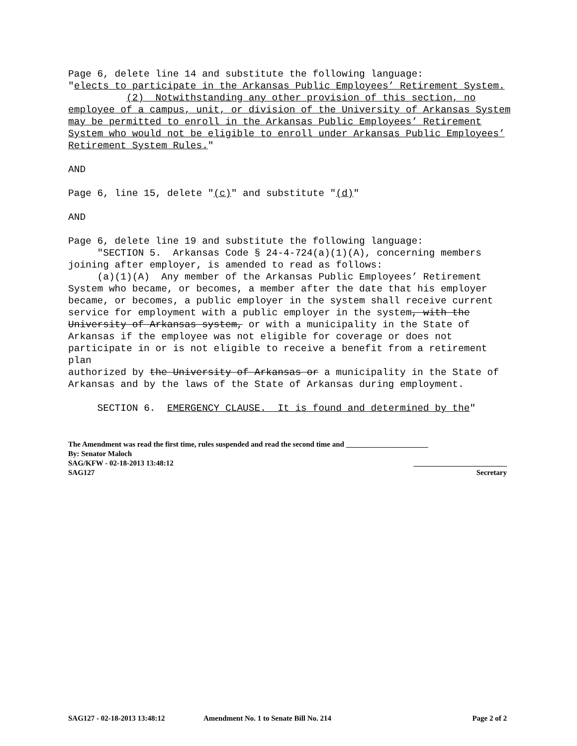Page 6, delete line 14 and substitute the following language: "elects to participate in the Arkansas Public Employees’ Retirement System. (2) Notwithstanding any other provision of this section, no employee of a campus, unit, or division of the University of Arkansas System may be permitted to enroll in the Arkansas Public Employees’ Retirement System who would not be eligible to enroll under Arkansas Public Employees’ Retirement System Rules."
AND
Page 6, line 15, delete "(c)" and substitute "(d)"
AND
Page 6, delete line 19 and substitute the following language: "SECTION 5. Arkansas Code § 24-4-724(a)(1)(A), concerning members joining after employer, is amended to read as follows: (a)(1)(A) Any member of the Arkansas Public Employees’ Retirement System who became, or becomes, a member after the date that his employer became, or becomes, a public employer in the system shall receive current service for employment with a public employer in the system, with the University of Arkansas system, or with a municipality in the State of Arkansas if the employee was not eligible for coverage or does not participate in or is not eligible to receive a benefit from a retirement plan authorized by the University of Arkansas or a municipality in the State of Arkansas and by the laws of the State of Arkansas during employment.
SECTION 6. EMERGENCY CLAUSE. It is found and determined by the"
The Amendment was read the first time, rules suspended and read the second time and ______________________
By: Senator Maloch
SAG/KFW - 02-18-2013 13:48:12 _________________________
SAG127 Secretary
SAG127 - 02-18-2013 13:48:12 Amendment No. 1 to Senate Bill No. 214 Page 2 of 2